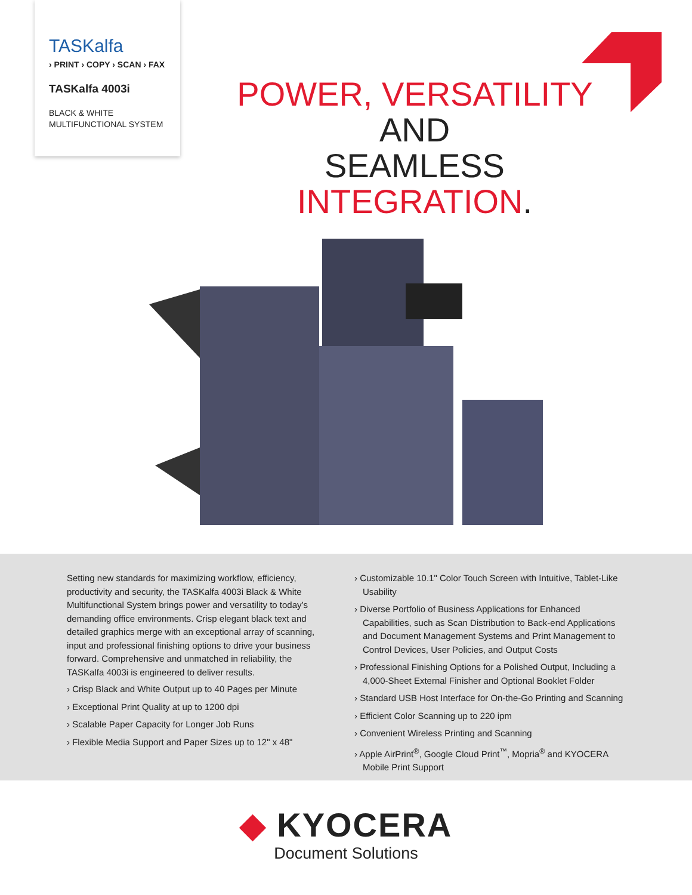TASKalfa
› PRINT › COPY › SCAN › FAX
TASKalfa 4003i
BLACK & WHITE
MULTIFUNCTIONAL SYSTEM
POWER, VERSATILITY AND
SEAMLESS INTEGRATION.
Setting new standards for maximizing workflow, efficiency, productivity and security, the TASKalfa 4003i Black & White Multifunctional System brings power and versatility to today’s demanding office environments. Crisp elegant black text and detailed graphics merge with an exceptional array of scanning, input and professional finishing options to drive your business forward. Comprehensive and unmatched in reliability, the TASKalfa 4003i is engineered to deliver results.
› Crisp Black and White Output up to 40 Pages per Minute
› Exceptional Print Quality at up to 1200 dpi
› Scalable Paper Capacity for Longer Job Runs
› Flexible Media Support and Paper Sizes up to 12" x 48"
› Customizable 10.1" Color Touch Screen with Intuitive, Tablet-Like Usability
› Diverse Portfolio of Business Applications for Enhanced Capabilities, such as Scan Distribution to Back-end Applications and Document Management Systems and Print Management to Control Devices, User Policies, and Output Costs
› Professional Finishing Options for a Polished Output, Including a 4,000-Sheet External Finisher and Optional Booklet Folder
› Standard USB Host Interface for On-the-Go Printing and Scanning
› Efficient Color Scanning up to 220 ipm
› Convenient Wireless Printing and Scanning
› Apple AirPrint<sup>®</sup>, Google Cloud Print<sup>™</sup>, Mopria<sup>®</sup> and KYOCERA Mobile Print Support
◆ KYOCERA
Document Solutions